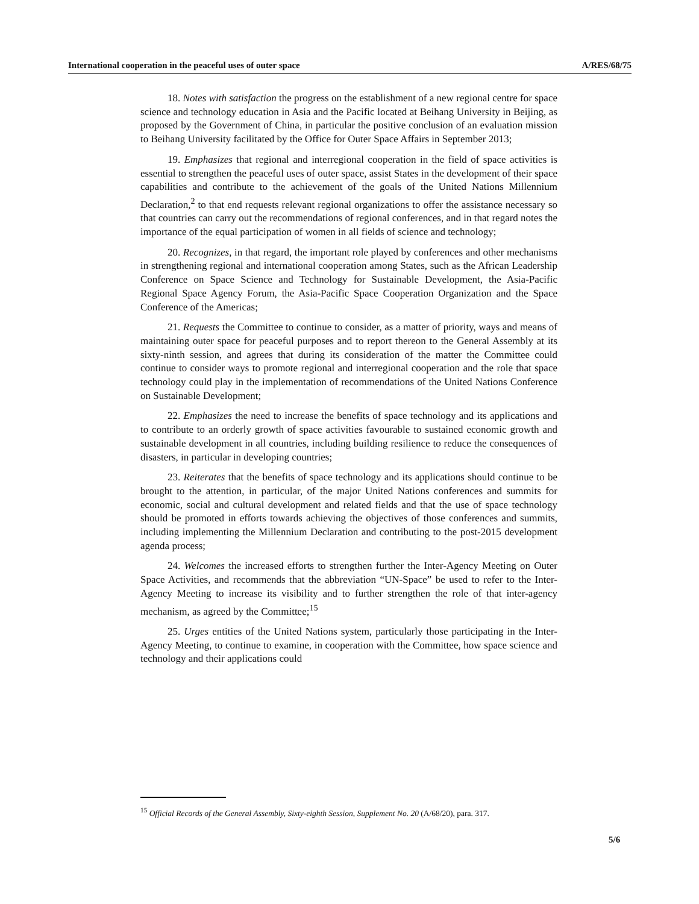International cooperation in the peaceful uses of outer space A/RES/68/75
18. Notes with satisfaction the progress on the establishment of a new regional centre for space science and technology education in Asia and the Pacific located at Beihang University in Beijing, as proposed by the Government of China, in particular the positive conclusion of an evaluation mission to Beihang University facilitated by the Office for Outer Space Affairs in September 2013;
19. Emphasizes that regional and interregional cooperation in the field of space activities is essential to strengthen the peaceful uses of outer space, assist States in the development of their space capabilities and contribute to the achievement of the goals of the United Nations Millennium Declaration,<sup>2</sup> to that end requests relevant regional organizations to offer the assistance necessary so that countries can carry out the recommendations of regional conferences, and in that regard notes the importance of the equal participation of women in all fields of science and technology;
20. Recognizes, in that regard, the important role played by conferences and other mechanisms in strengthening regional and international cooperation among States, such as the African Leadership Conference on Space Science and Technology for Sustainable Development, the Asia-Pacific Regional Space Agency Forum, the Asia-Pacific Space Cooperation Organization and the Space Conference of the Americas;
21. Requests the Committee to continue to consider, as a matter of priority, ways and means of maintaining outer space for peaceful purposes and to report thereon to the General Assembly at its sixty-ninth session, and agrees that during its consideration of the matter the Committee could continue to consider ways to promote regional and interregional cooperation and the role that space technology could play in the implementation of recommendations of the United Nations Conference on Sustainable Development;
22. Emphasizes the need to increase the benefits of space technology and its applications and to contribute to an orderly growth of space activities favourable to sustained economic growth and sustainable development in all countries, including building resilience to reduce the consequences of disasters, in particular in developing countries;
23. Reiterates that the benefits of space technology and its applications should continue to be brought to the attention, in particular, of the major United Nations conferences and summits for economic, social and cultural development and related fields and that the use of space technology should be promoted in efforts towards achieving the objectives of those conferences and summits, including implementing the Millennium Declaration and contributing to the post-2015 development agenda process;
24. Welcomes the increased efforts to strengthen further the Inter-Agency Meeting on Outer Space Activities, and recommends that the abbreviation “UN-Space” be used to refer to the Inter-Agency Meeting to increase its visibility and to further strengthen the role of that inter-agency mechanism, as agreed by the Committee;<sup>15</sup>
25. Urges entities of the United Nations system, particularly those participating in the Inter-Agency Meeting, to continue to examine, in cooperation with the Committee, how space science and technology and their applications could
<sup>15</sup> Official Records of the General Assembly, Sixty-eighth Session, Supplement No. 20 (A/68/20), para. 317.
5/6